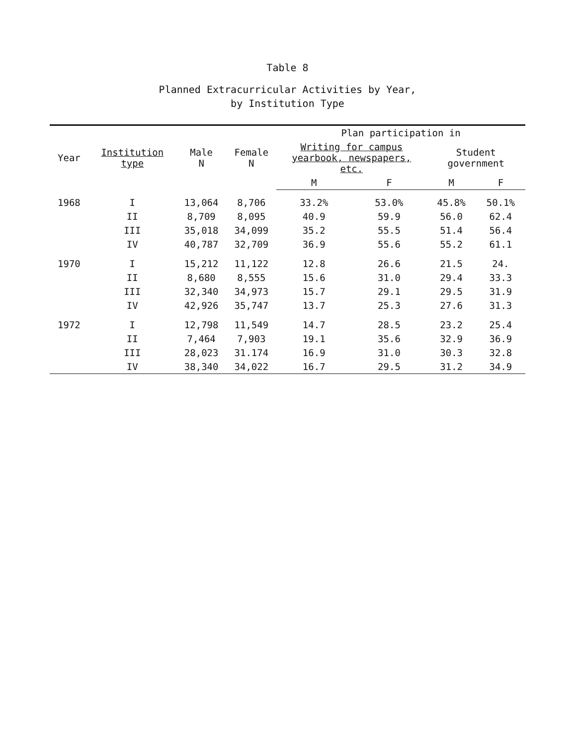Table 8
Planned Extracurricular Activities by Year,
by Institution Type
| Year | Institution type | Male N | Female N | Plan participation in | | | |
| --- | --- | --- | --- | --- | --- | --- | --- |
| | | | | Writing for campus yearbook, newspapers, etc. | | Student government | |
| | | | | M | F | M | F |
| 1968 | I | 13,064 | 8,706 | 33.2% | 53.0% | 45.8% | 50.1% |
| | II | 8,709 | 8,095 | 40.9 | 59.9 | 56.0 | 62.4 |
| | III | 35,018 | 34,099 | 35.2 | 55.5 | 51.4 | 56.4 |
| | IV | 40,787 | 32,709 | 36.9 | 55.6 | 55.2 | 61.1 |
| 1970 | I | 15,212 | 11,122 | 12.8 | 26.6 | 21.5 | 24. |
| | II | 8,680 | 8,555 | 15.6 | 31.0 | 29.4 | 33.3 |
| | III | 32,340 | 34,973 | 15.7 | 29.1 | 29.5 | 31.9 |
| | IV | 42,926 | 35,747 | 13.7 | 25.3 | 27.6 | 31.3 |
| 1972 | I | 12,798 | 11,549 | 14.7 | 28.5 | 23.2 | 25.4 |
| | II | 7,464 | 7,903 | 19.1 | 35.6 | 32.9 | 36.9 |
| | III | 28,023 | 31.174 | 16.9 | 31.0 | 30.3 | 32.8 |
| | IV | 38,340 | 34,022 | 16.7 | 29.5 | 31.2 | 34.9 |